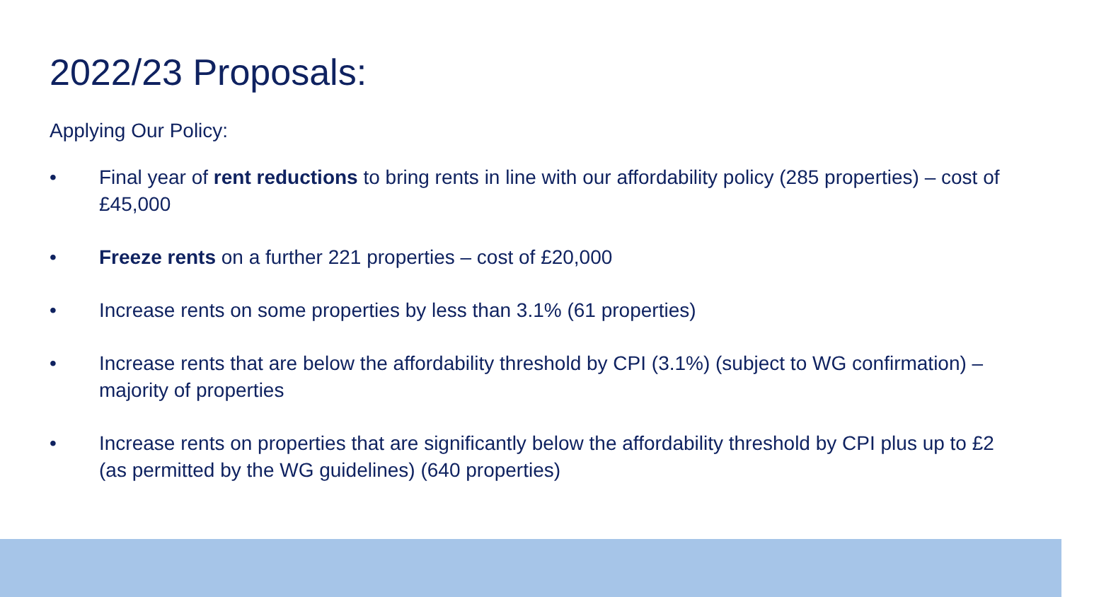2022/23 Proposals:
Applying Our Policy:
• Final year of rent reductions to bring rents in line with our affordability policy (285 properties) – cost of £45,000
• Freeze rents on a further 221 properties – cost of £20,000
• Increase rents on some properties by less than 3.1% (61 properties)
• Increase rents that are below the affordability threshold by CPI (3.1%) (subject to WG confirmation) – majority of properties
• Increase rents on properties that are significantly below the affordability threshold by CPI plus up to £2 (as permitted by the WG guidelines) (640 properties)